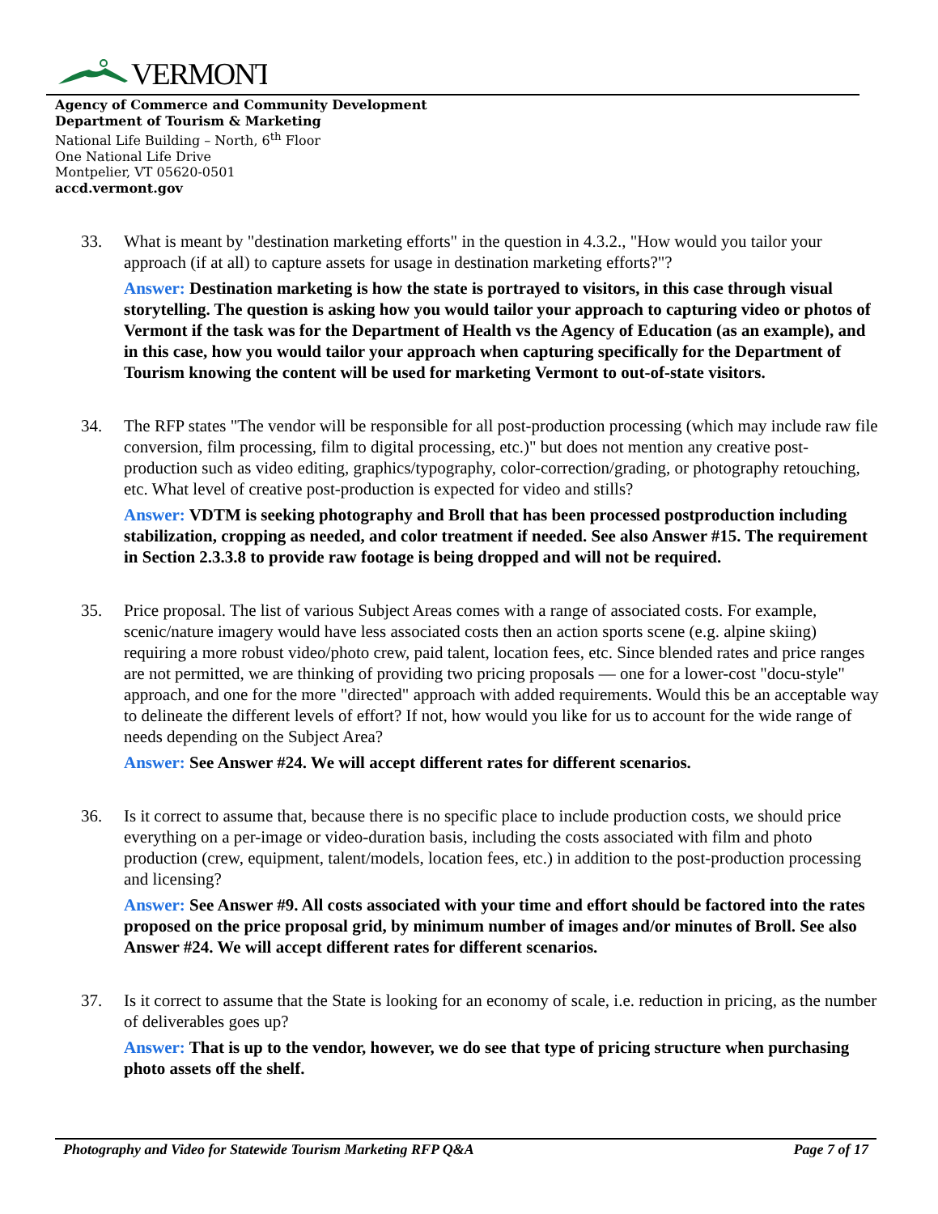VERMONT
Agency of Commerce and Community Development
Department of Tourism & Marketing
National Life Building – North, 6<sup>th</sup> Floor
One National Life Drive
Montpelier, VT 05620-0501
accd.vermont.gov
33. What is meant by "destination marketing efforts" in the question in 4.3.2., "How would you tailor your approach (if at all) to capture assets for usage in destination marketing efforts?"?
Answer: Destination marketing is how the state is portrayed to visitors, in this case through visual storytelling. The question is asking how you would tailor your approach to capturing video or photos of Vermont if the task was for the Department of Health vs the Agency of Education (as an example), and in this case, how you would tailor your approach when capturing specifically for the Department of Tourism knowing the content will be used for marketing Vermont to out-of-state visitors.
34. The RFP states "The vendor will be responsible for all post-production processing (which may include raw file conversion, film processing, film to digital processing, etc.)" but does not mention any creative post-production such as video editing, graphics/typography, color-correction/grading, or photography retouching, etc. What level of creative post-production is expected for video and stills?
Answer: VDTM is seeking photography and Broll that has been processed postproduction including stabilization, cropping as needed, and color treatment if needed. See also Answer #15. The requirement in Section 2.3.3.8 to provide raw footage is being dropped and will not be required.
35. Price proposal. The list of various Subject Areas comes with a range of associated costs. For example, scenic/nature imagery would have less associated costs then an action sports scene (e.g. alpine skiing) requiring a more robust video/photo crew, paid talent, location fees, etc. Since blended rates and price ranges are not permitted, we are thinking of providing two pricing proposals — one for a lower-cost "docu-style" approach, and one for the more "directed" approach with added requirements. Would this be an acceptable way to delineate the different levels of effort? If not, how would you like for us to account for the wide range of needs depending on the Subject Area?
Answer: See Answer #24. We will accept different rates for different scenarios.
36. Is it correct to assume that, because there is no specific place to include production costs, we should price everything on a per-image or video-duration basis, including the costs associated with film and photo production (crew, equipment, talent/models, location fees, etc.) in addition to the post-production processing and licensing?
Answer: See Answer #9. All costs associated with your time and effort should be factored into the rates proposed on the price proposal grid, by minimum number of images and/or minutes of Broll. See also Answer #24. We will accept different rates for different scenarios.
37. Is it correct to assume that the State is looking for an economy of scale, i.e. reduction in pricing, as the number of deliverables goes up?
Answer: That is up to the vendor, however, we do see that type of pricing structure when purchasing photo assets off the shelf.
Photography and Video for Statewide Tourism Marketing RFP Q&A Page 7 of 17